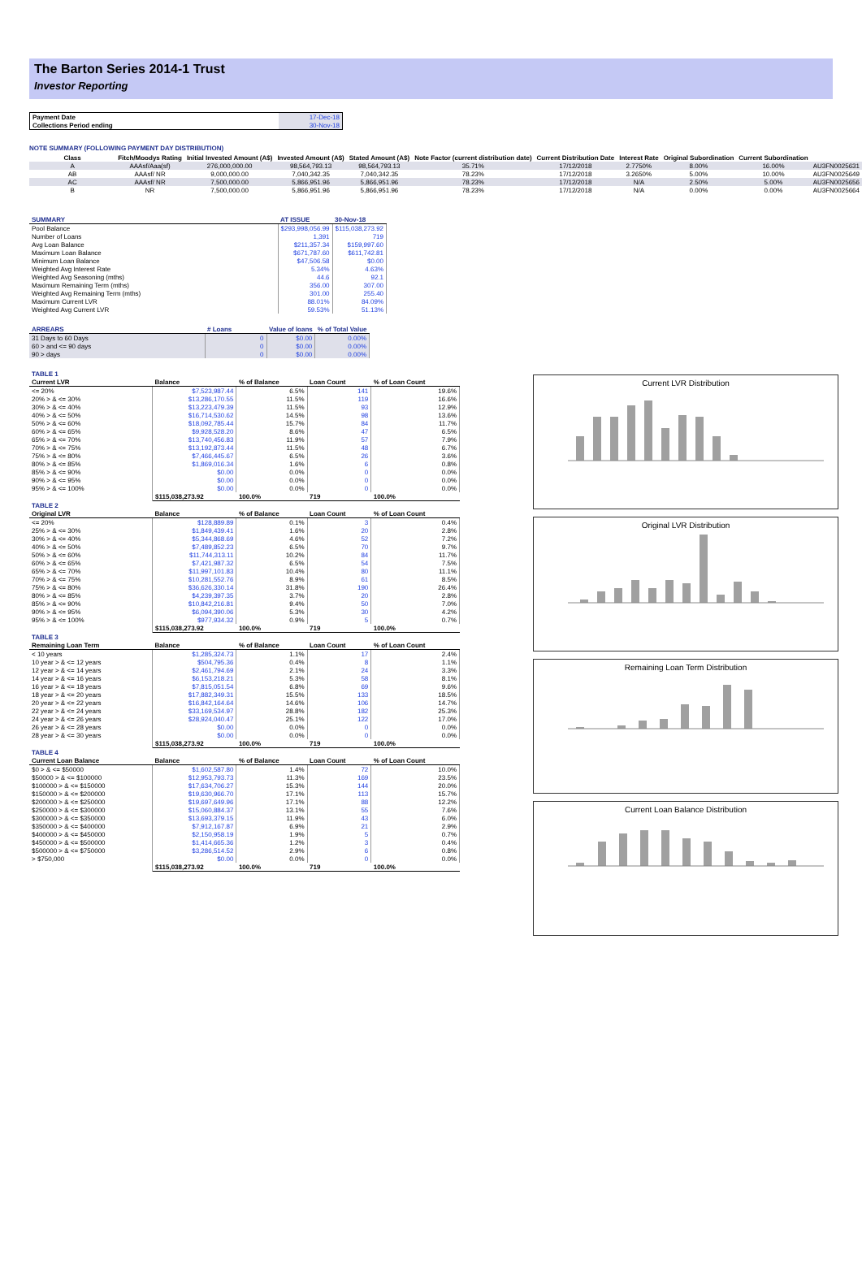The Barton Series 2014-1 Trust
Investor Reporting
| Payment Date | 17-Dec-18 |
| Collections Period ending | 30-Nov-18 |
NOTE SUMMARY (FOLLOWING PAYMENT DAY DISTRIBUTION)
| Class | Fitch/Moodys Rating | Initial Invested Amount (A$) | Invested Amount (A$) | Stated Amount (A$) | Note Factor (current distribution date) | Current Distribution Date | Interest Rate | Original Subordination | Current Subordination | |
| --- | --- | --- | --- | --- | --- | --- | --- | --- | --- | --- |
| A | AAAsf/Aaa(sf) | 276,000,000.00 | 98,564,793.13 | 98,564,793.13 | 35.71% | 17/12/2018 | 2.7750% | 8.00% | 16.00% | AU3FN0025631 |
| AB | AAAsf/ NR | 9,000,000.00 | 7,040,342.35 | 7,040,342.35 | 78.23% | 17/12/2018 | 3.2650% | 5.00% | 10.00% | AU3FN0025649 |
| AC | AAAsf/ NR | 7,500,000.00 | 5,866,951.96 | 5,866,951.96 | 78.23% | 17/12/2018 | N/A | 2.50% | 5.00% | AU3FN0025656 |
| B | NR | 7,500,000.00 | 5,866,951.96 | 5,866,951.96 | 78.23% | 17/12/2018 | N/A | 0.00% | 0.00% | AU3FN0025664 |
| SUMMARY | AT ISSUE | 30-Nov-18 |
| --- | --- | --- |
| Pool Balance | $293,998,056.99 | $115,038,273.92 |
| Number of Loans | 1,391 | 719 |
| Avg Loan Balance | $211,357.34 | $159,997.60 |
| Maximum Loan Balance | $671,787.60 | $611,742.81 |
| Minimum Loan Balance | $47,506.58 | $0.00 |
| Weighted Avg Interest Rate | 5.34% | 4.63% |
| Weighted Avg Seasoning (mths) | 44.6 | 92.1 |
| Maximum Remaining Term (mths) | 356.00 | 307.00 |
| Weighted Avg Remaining Term (mths) | 301.00 | 255.40 |
| Maximum Current LVR | 88.01% | 84.09% |
| Weighted Avg Current LVR | 59.53% | 51.13% |
| ARREARS | # Loans | Value of loans | % of Total Value |
| --- | --- | --- | --- |
| 31 Days to 60 Days | 0 | $0.00 | 0.00% |
| 60 > and <= 90 days | 0 | $0.00 | 0.00% |
| 90 > days | 0 | $0.00 | 0.00% |
| TABLE 1 | | | | |
| --- | --- | --- | --- | --- |
| Current LVR | Balance | % of Balance | Loan Count | % of Loan Count |
| <= 20% | $7,523,987.44 | 6.5% | 141 | 19.6% |
| 20% > & <= 30% | $13,286,170.55 | 11.5% | 119 | 16.6% |
| 30% > & <= 40% | $13,223,479.39 | 11.5% | 93 | 12.9% |
| 40% > & <= 50% | $16,714,530.62 | 14.5% | 98 | 13.6% |
| 50% > & <= 60% | $18,092,785.44 | 15.7% | 84 | 11.7% |
| 60% > & <= 65% | $9,928,528.20 | 8.6% | 47 | 6.5% |
| 65% > & <= 70% | $13,740,456.83 | 11.9% | 57 | 7.9% |
| 70% > & <= 75% | $13,192,873.44 | 11.5% | 48 | 6.7% |
| 75% > & <= 80% | $7,466,445.67 | 6.5% | 26 | 3.6% |
| 80% > & <= 85% | $1,869,016.34 | 1.6% | 6 | 0.8% |
| 85% > & <= 90% | $0.00 | 0.0% | 0 | 0.0% |
| 90% > & <= 95% | $0.00 | 0.0% | 0 | 0.0% |
| 95% > & <= 100% | $0.00 | 0.0% | 0 | 0.0% |
| | $115,038,273.92 | 100.0% | 719 | 100.0% |
| TABLE 2 | | | | |
| Original LVR | Balance | % of Balance | Loan Count | % of Loan Count |
| <= 20% | $128,889.89 | 0.1% | 3 | 0.4% |
| 25% > & <= 30% | $1,849,439.41 | 1.6% | 20 | 2.8% |
| 30% > & <= 40% | $5,344,868.69 | 4.6% | 52 | 7.2% |
| 40% > & <= 50% | $7,489,852.23 | 6.5% | 70 | 9.7% |
| 50% > & <= 60% | $11,744,313.11 | 10.2% | 84 | 11.7% |
| 60% > & <= 65% | $7,421,987.32 | 6.5% | 54 | 7.5% |
| 65% > & <= 70% | $11,997,101.83 | 10.4% | 80 | 11.1% |
| 70% > & <= 75% | $10,281,552.76 | 8.9% | 61 | 8.5% |
| 75% > & <= 80% | $36,626,330.14 | 31.8% | 190 | 26.4% |
| 80% > & <= 85% | $4,239,397.35 | 3.7% | 20 | 2.8% |
| 85% > & <= 90% | $10,842,216.81 | 9.4% | 50 | 7.0% |
| 90% > & <= 95% | $6,094,390.06 | 5.3% | 30 | 4.2% |
| 95% > & <= 100% | $977,934.32 | 0.9% | 5 | 0.7% |
| | $115,038,273.92 | 100.0% | 719 | 100.0% |
| TABLE 3 | | | | |
| Remaining Loan Term | Balance | % of Balance | Loan Count | % of Loan Count |
| < 10 years | $1,285,324.73 | 1.1% | 17 | 2.4% |
| 10 year > & <= 12 years | $504,795.36 | 0.4% | 8 | 1.1% |
| 12 year > & <= 14 years | $2,461,794.69 | 2.1% | 24 | 3.3% |
| 14 year > & <= 16 years | $6,153,218.21 | 5.3% | 58 | 8.1% |
| 16 year > & <= 18 years | $7,815,051.54 | 6.8% | 69 | 9.6% |
| 18 year > & <= 20 years | $17,882,349.31 | 15.5% | 133 | 18.5% |
| 20 year > & <= 22 years | $16,842,164.64 | 14.6% | 106 | 14.7% |
| 22 year > & <= 24 years | $33,169,534.97 | 28.8% | 182 | 25.3% |
| 24 year > & <= 26 years | $28,924,040.47 | 25.1% | 122 | 17.0% |
| 26 year > & <= 28 years | $0.00 | 0.0% | 0 | 0.0% |
| 28 year > & <= 30 years | $0.00 | 0.0% | 0 | 0.0% |
| | $115,038,273.92 | 100.0% | 719 | 100.0% |
| TABLE 4 | | | | |
| Current Loan Balance | Balance | % of Balance | Loan Count | % of Loan Count |
| $0 > & <= $50000 | $1,602,587.80 | 1.4% | 72 | 10.0% |
| $50000 > & <= $100000 | $12,953,793.73 | 11.3% | 169 | 23.5% |
| $100000 > & <= $150000 | $17,634,706.27 | 15.3% | 144 | 20.0% |
| $150000 > & <= $200000 | $19,630,966.70 | 17.1% | 113 | 15.7% |
| $200000 > & <= $250000 | $19,697,649.96 | 17.1% | 88 | 12.2% |
| $250000 > & <= $300000 | $15,060,884.37 | 13.1% | 55 | 7.6% |
| $300000 > & <= $350000 | $13,693,379.15 | 11.9% | 43 | 6.0% |
| $350000 > & <= $400000 | $7,912,167.87 | 6.9% | 21 | 2.9% |
| $400000 > & <= $450000 | $2,150,958.19 | 1.9% | 5 | 0.7% |
| $450000 > & <= $500000 | $1,414,665.36 | 1.2% | 3 | 0.4% |
| $500000 > & <= $750000 | $3,286,514.52 | 2.9% | 6 | 0.8% |
| > $750,000 | $0.00 | 0.0% | 0 | 0.0% |
| | $115,038,273.92 | 100.0% | 719 | 100.0% |
Current LVR Distribution
Original LVR Distribution
Remaining Loan Term Distribution
Current Loan Balance Distribution